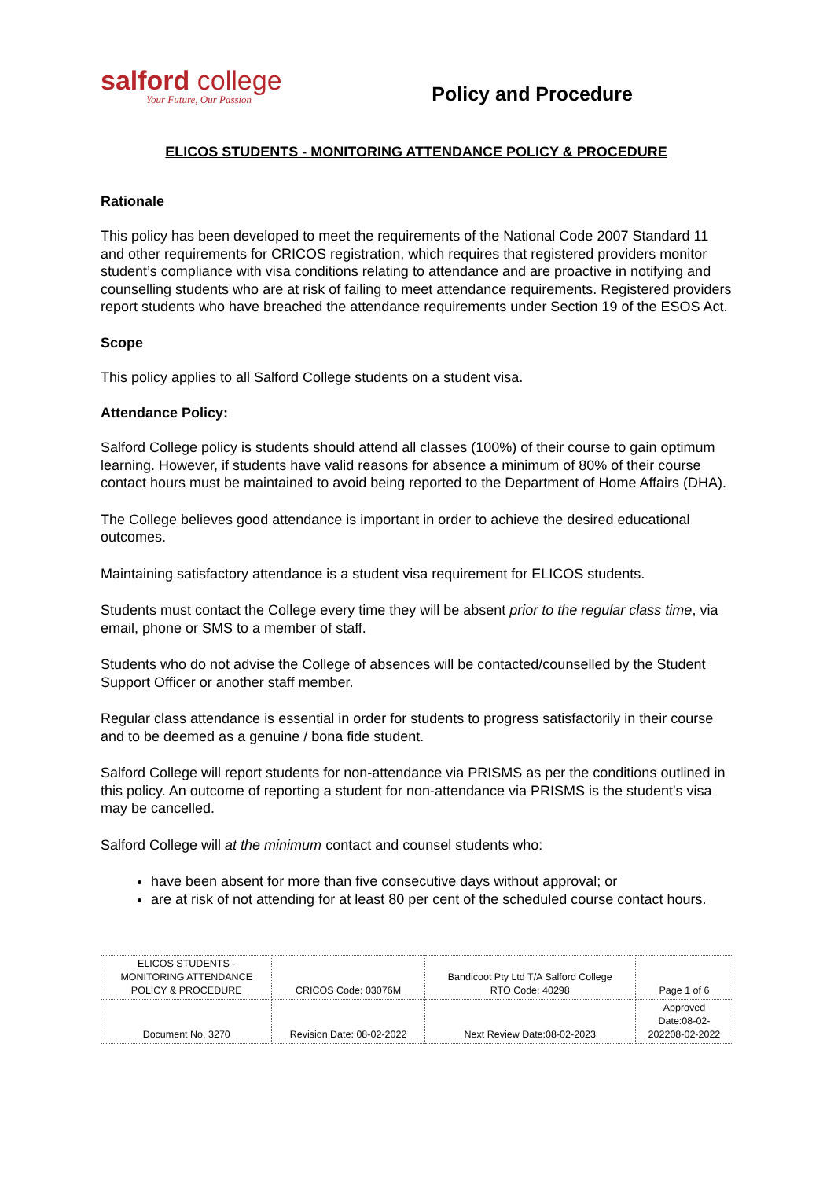salford college
Your Future, Our Passion
Policy and Procedure
ELICOS STUDENTS - MONITORING ATTENDANCE POLICY & PROCEDURE
Rationale
This policy has been developed to meet the requirements of the National Code 2007 Standard 11 and other requirements for CRICOS registration, which requires that registered providers monitor student’s compliance with visa conditions relating to attendance and are proactive in notifying and counselling students who are at risk of failing to meet attendance requirements. Registered providers report students who have breached the attendance requirements under Section 19 of the ESOS Act.
Scope
This policy applies to all Salford College students on a student visa.
Attendance Policy:
Salford College policy is students should attend all classes (100%) of their course to gain optimum learning. However, if students have valid reasons for absence a minimum of 80% of their course contact hours must be maintained to avoid being reported to the Department of Home Affairs (DHA).
The College believes good attendance is important in order to achieve the desired educational outcomes.
Maintaining satisfactory attendance is a student visa requirement for ELICOS students.
Students must contact the College every time they will be absent prior to the regular class time, via email, phone or SMS to a member of staff.
Students who do not advise the College of absences will be contacted/counselled by the Student Support Officer or another staff member.
Regular class attendance is essential in order for students to progress satisfactorily in their course and to be deemed as a genuine / bona fide student.
Salford College will report students for non-attendance via PRISMS as per the conditions outlined in this policy. An outcome of reporting a student for non-attendance via PRISMS is the student's visa may be cancelled.
Salford College will at the minimum contact and counsel students who:
have been absent for more than five consecutive days without approval; or
are at risk of not attending for at least 80 per cent of the scheduled course contact hours.
| ELICOS STUDENTS - MONITORING ATTENDANCE POLICY & PROCEDURE | CRICOS Code: 03076M | Bandicoot Pty Ltd T/A Salford College RTO Code: 40298 | Page 1 of 6 |
| Document No. 3270 | Revision Date: 08-02-2022 | Next Review Date:08-02-2023 | Approved Date:08-02- 202208-02-2022 |